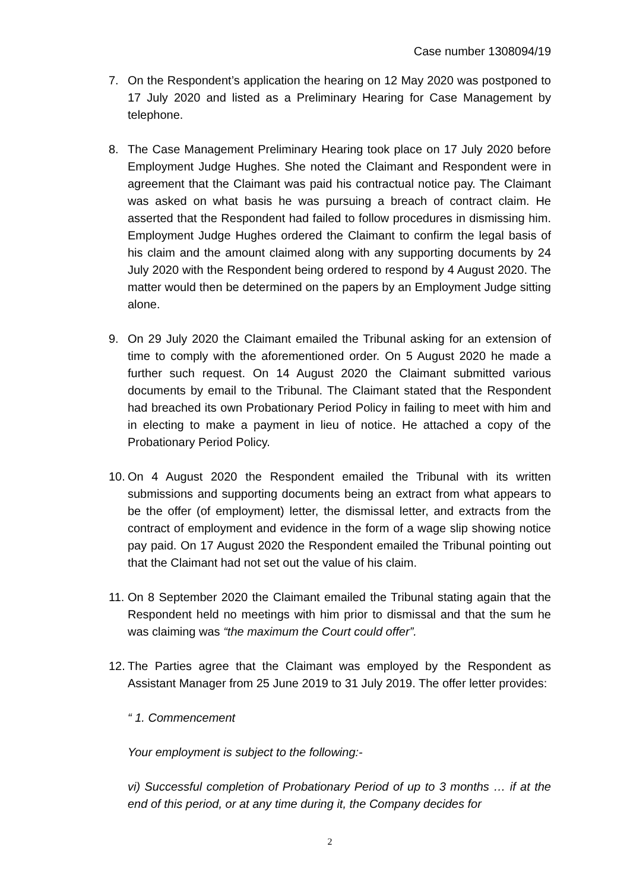Case number 1308094/19
7. On the Respondent’s application the hearing on 12 May 2020 was postponed to 17 July 2020 and listed as a Preliminary Hearing for Case Management by telephone.
8. The Case Management Preliminary Hearing took place on 17 July 2020 before Employment Judge Hughes. She noted the Claimant and Respondent were in agreement that the Claimant was paid his contractual notice pay. The Claimant was asked on what basis he was pursuing a breach of contract claim. He asserted that the Respondent had failed to follow procedures in dismissing him. Employment Judge Hughes ordered the Claimant to confirm the legal basis of his claim and the amount claimed along with any supporting documents by 24 July 2020 with the Respondent being ordered to respond by 4 August 2020. The matter would then be determined on the papers by an Employment Judge sitting alone.
9. On 29 July 2020 the Claimant emailed the Tribunal asking for an extension of time to comply with the aforementioned order. On 5 August 2020 he made a further such request. On 14 August 2020 the Claimant submitted various documents by email to the Tribunal. The Claimant stated that the Respondent had breached its own Probationary Period Policy in failing to meet with him and in electing to make a payment in lieu of notice. He attached a copy of the Probationary Period Policy.
10.
On 4 August 2020 the Respondent emailed the Tribunal with its written submissions and supporting documents being an extract from what appears to be the offer (of employment) letter, the dismissal letter, and extracts from the contract of employment and evidence in the form of a wage slip showing notice pay paid. On 17 August 2020 the Respondent emailed the Tribunal pointing out that the Claimant had not set out the value of his claim.
11.
On 8 September 2020 the Claimant emailed the Tribunal stating again that the Respondent held no meetings with him prior to dismissal and that the sum he was claiming was “the maximum the Court could offer”.
12.
The Parties agree that the Claimant was employed by the Respondent as Assistant Manager from 25 June 2019 to 31 July 2019. The offer letter provides:
“ 1. Commencement
Your employment is subject to the following:-
vi) Successful completion of Probationary Period of up to 3 months … if at the end of this period, or at any time during it, the Company decides for
2